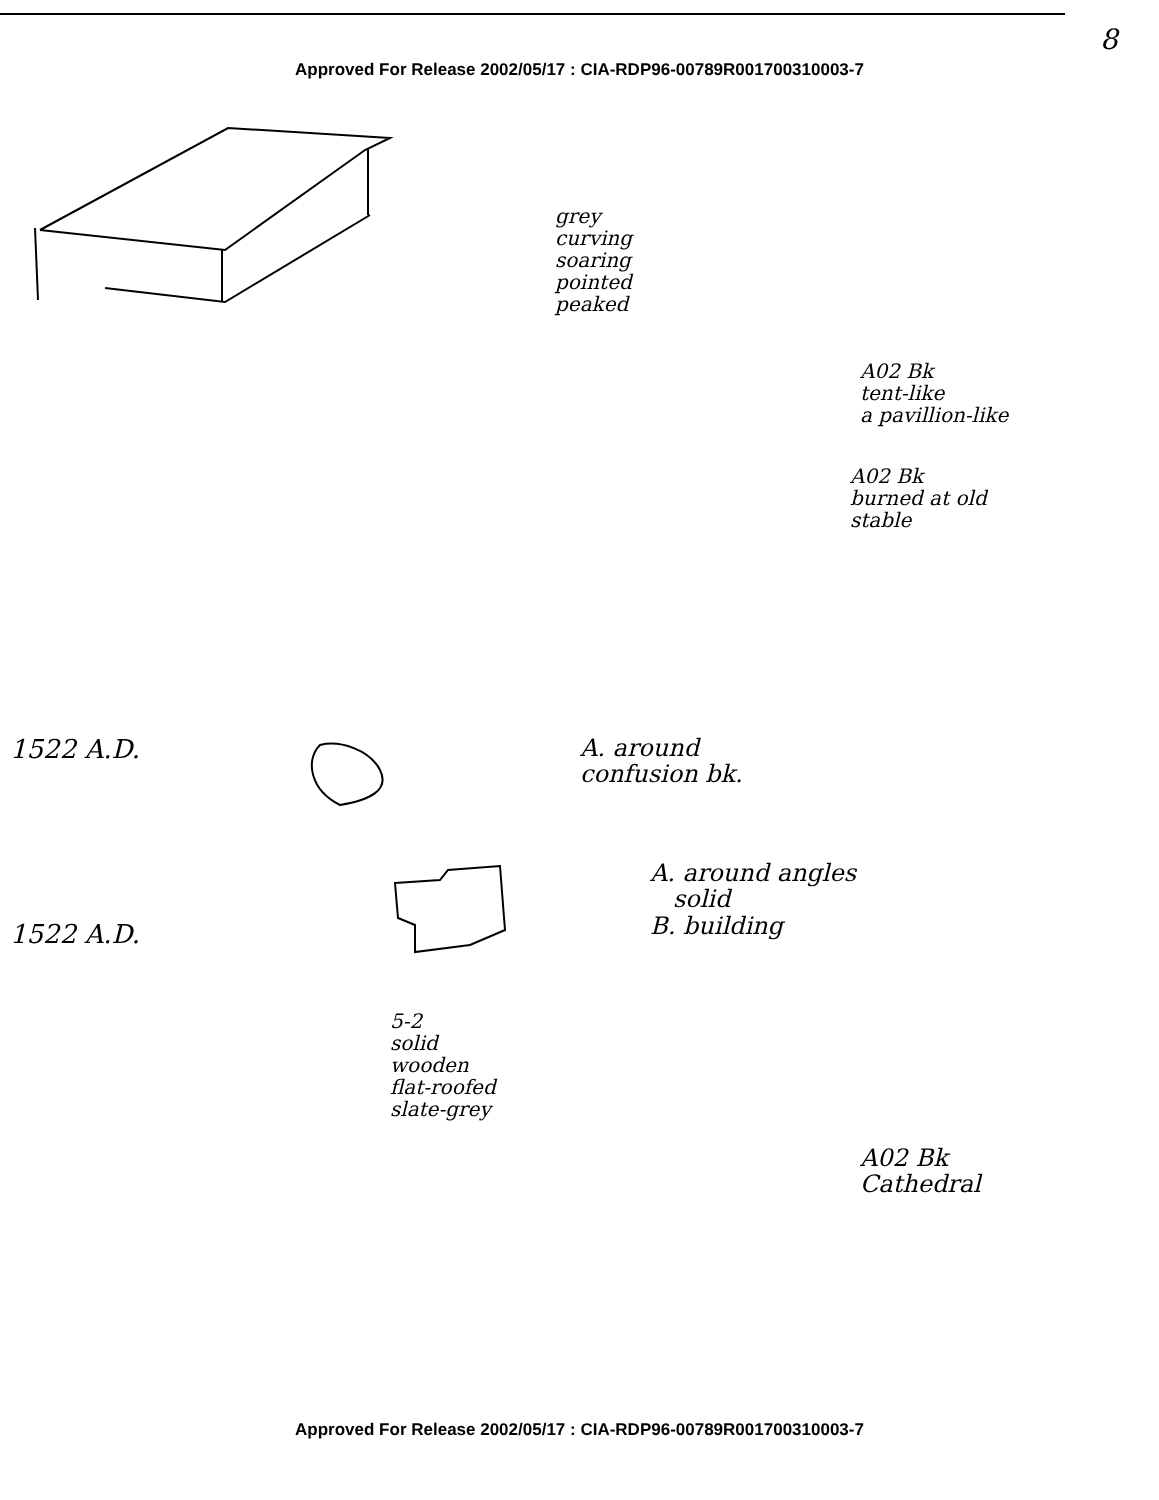Approved For Release 2002/05/17 : CIA-RDP96-00789R001700310003-7
8
grey
curving
soaring
pointed
peaked
A02 Bk
tent-like
a pavillion-like
A02 Bk
burned at old
stable
1522 A.D.
A. around
confusion bk.
A. around angles
solid
B. building
1522 A.D.
5-2
solid
wooden
flat-roofed
slate-grey
A02 Bk
Cathedral
Approved For Release 2002/05/17 : CIA-RDP96-00789R001700310003-7